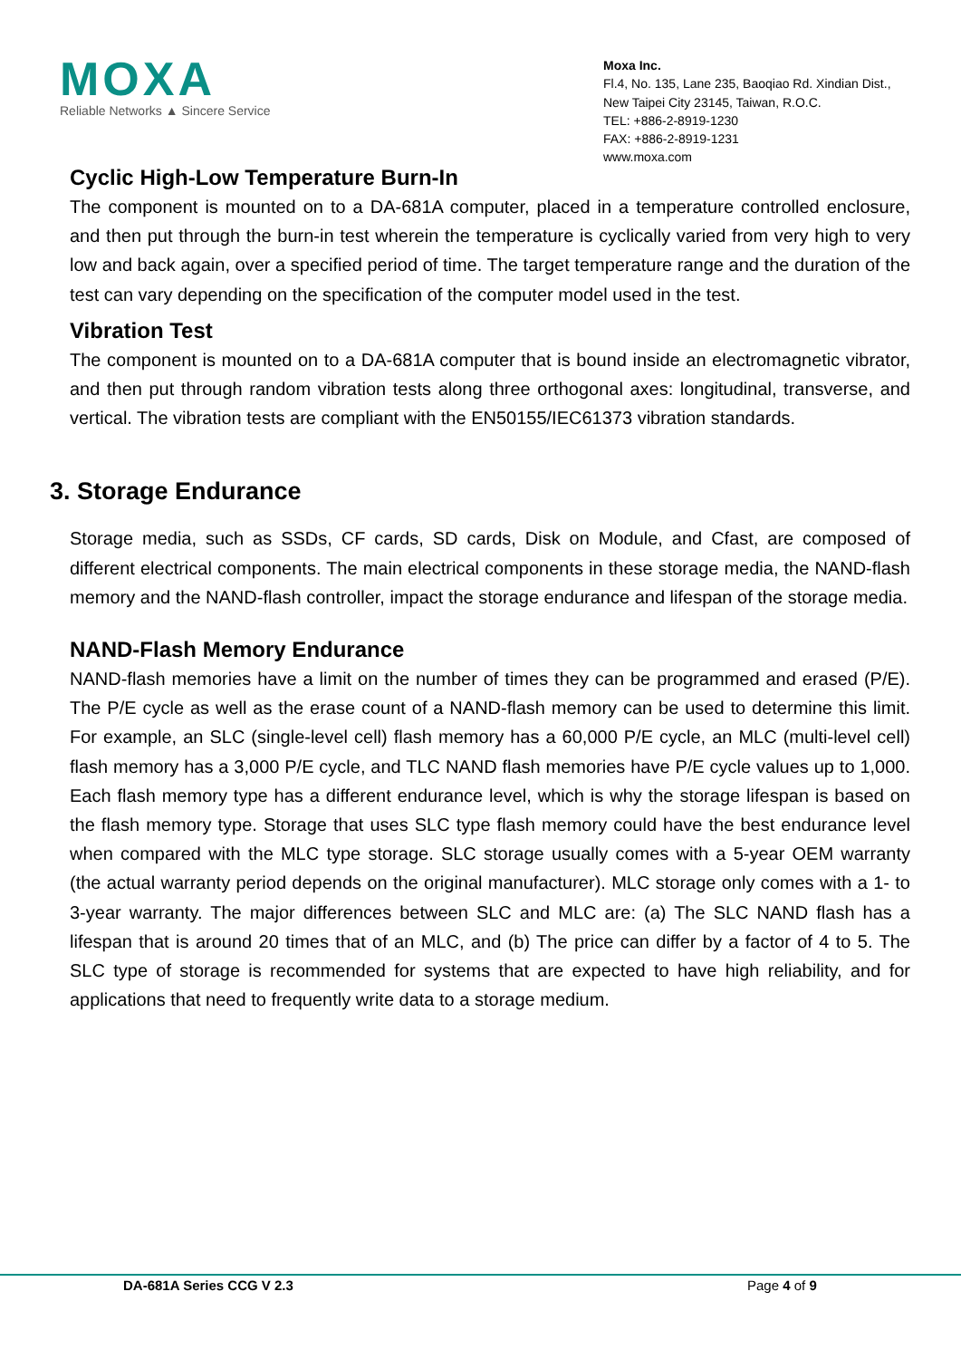MOXA
Reliable Networks ▲ Sincere Service
Moxa Inc.
Fl.4, No. 135, Lane 235, Baoqiao Rd. Xindian Dist.,
New Taipei City 23145, Taiwan, R.O.C.
TEL: +886-2-8919-1230
FAX: +886-2-8919-1231
www.moxa.com
Cyclic High-Low Temperature Burn-In
The component is mounted on to a DA-681A computer, placed in a temperature controlled enclosure, and then put through the burn-in test wherein the temperature is cyclically varied from very high to very low and back again, over a specified period of time. The target temperature range and the duration of the test can vary depending on the specification of the computer model used in the test.
Vibration Test
The component is mounted on to a DA-681A computer that is bound inside an electromagnetic vibrator, and then put through random vibration tests along three orthogonal axes: longitudinal, transverse, and vertical. The vibration tests are compliant with the EN50155/IEC61373 vibration standards.
3. Storage Endurance
Storage media, such as SSDs, CF cards, SD cards, Disk on Module, and Cfast, are composed of different electrical components. The main electrical components in these storage media, the NAND-flash memory and the NAND-flash controller, impact the storage endurance and lifespan of the storage media.
NAND-Flash Memory Endurance
NAND-flash memories have a limit on the number of times they can be programmed and erased (P/E). The P/E cycle as well as the erase count of a NAND-flash memory can be used to determine this limit. For example, an SLC (single-level cell) flash memory has a 60,000 P/E cycle, an MLC (multi-level cell) flash memory has a 3,000 P/E cycle, and TLC NAND flash memories have P/E cycle values up to 1,000. Each flash memory type has a different endurance level, which is why the storage lifespan is based on the flash memory type. Storage that uses SLC type flash memory could have the best endurance level when compared with the MLC type storage. SLC storage usually comes with a 5-year OEM warranty (the actual warranty period depends on the original manufacturer). MLC storage only comes with a 1- to 3-year warranty. The major differences between SLC and MLC are: (a) The SLC NAND flash has a lifespan that is around 20 times that of an MLC, and (b) The price can differ by a factor of 4 to 5. The SLC type of storage is recommended for systems that are expected to have high reliability, and for applications that need to frequently write data to a storage medium.
DA-681A Series CCG V 2.3 Page 4 of 9